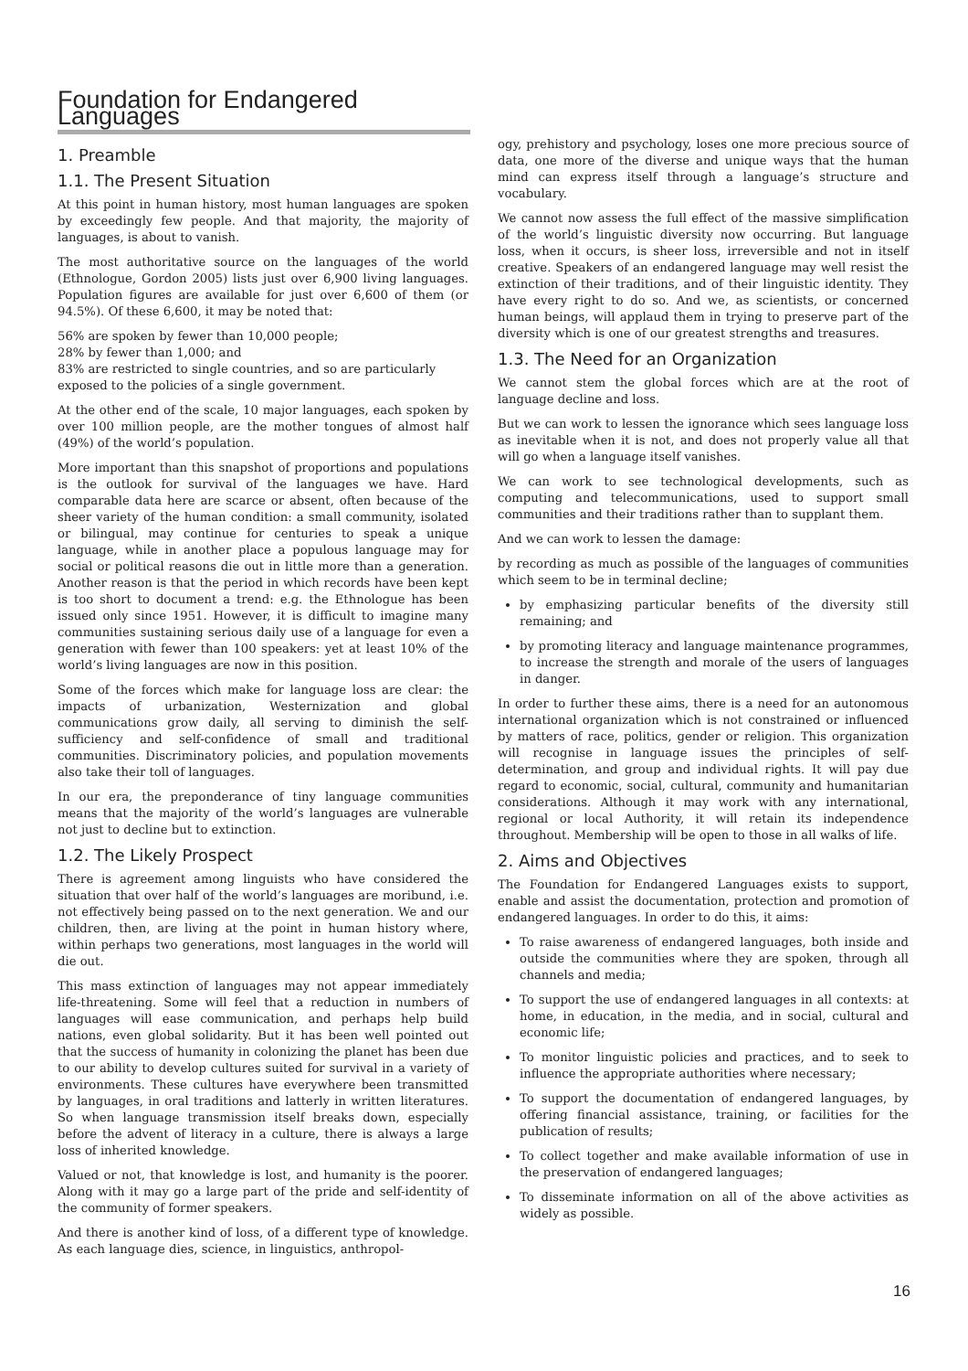Foundation for Endangered Languages
1. Preamble
1.1. The Present Situation
At this point in human history, most human languages are spoken by exceedingly few people. And that majority, the majority of languages, is about to vanish.
The most authoritative source on the languages of the world (Ethnologue, Gordon 2005) lists just over 6,900 living languages. Population figures are available for just over 6,600 of them (or 94.5%). Of these 6,600, it may be noted that:
56% are spoken by fewer than 10,000 people;
28% by fewer than 1,000; and
83% are restricted to single countries, and so are particularly exposed to the policies of a single government.
At the other end of the scale, 10 major languages, each spoken by over 100 million people, are the mother tongues of almost half (49%) of the world’s population.
More important than this snapshot of proportions and populations is the outlook for survival of the languages we have. Hard comparable data here are scarce or absent, often because of the sheer variety of the human condition: a small community, isolated or bilingual, may continue for centuries to speak a unique language, while in another place a populous language may for social or political reasons die out in little more than a generation. Another reason is that the period in which records have been kept is too short to document a trend: e.g. the Ethnologue has been issued only since 1951. However, it is difficult to imagine many communities sustaining serious daily use of a language for even a generation with fewer than 100 speakers: yet at least 10% of the world’s living languages are now in this position.
Some of the forces which make for language loss are clear: the impacts of urbanization, Westernization and global communications grow daily, all serving to diminish the self-sufficiency and self-confidence of small and traditional communities. Discriminatory policies, and population movements also take their toll of languages.
In our era, the preponderance of tiny language communities means that the majority of the world’s languages are vulnerable not just to decline but to extinction.
1.2. The Likely Prospect
There is agreement among linguists who have considered the situation that over half of the world’s languages are moribund, i.e. not effectively being passed on to the next generation. We and our children, then, are living at the point in human history where, within perhaps two generations, most languages in the world will die out.
This mass extinction of languages may not appear immediately life-threatening. Some will feel that a reduction in numbers of languages will ease communication, and perhaps help build nations, even global solidarity. But it has been well pointed out that the success of humanity in colonizing the planet has been due to our ability to develop cultures suited for survival in a variety of environments. These cultures have everywhere been transmitted by languages, in oral traditions and latterly in written literatures. So when language transmission itself breaks down, especially before the advent of literacy in a culture, there is always a large loss of inherited knowledge.
Valued or not, that knowledge is lost, and humanity is the poorer. Along with it may go a large part of the pride and self-identity of the community of former speakers.
And there is another kind of loss, of a different type of knowledge. As each language dies, science, in linguistics, anthropol-
ogy, prehistory and psychology, loses one more precious source of data, one more of the diverse and unique ways that the human mind can express itself through a language’s structure and vocabulary.
We cannot now assess the full effect of the massive simplification of the world’s linguistic diversity now occurring. But language loss, when it occurs, is sheer loss, irreversible and not in itself creative. Speakers of an endangered language may well resist the extinction of their traditions, and of their linguistic identity. They have every right to do so. And we, as scientists, or concerned human beings, will applaud them in trying to preserve part of the diversity which is one of our greatest strengths and treasures.
1.3. The Need for an Organization
We cannot stem the global forces which are at the root of language decline and loss.
But we can work to lessen the ignorance which sees language loss as inevitable when it is not, and does not properly value all that will go when a language itself vanishes.
We can work to see technological developments, such as computing and telecommunications, used to support small communities and their traditions rather than to supplant them.
And we can work to lessen the damage:
by recording as much as possible of the languages of communities which seem to be in terminal decline;
by emphasizing particular benefits of the diversity still remaining; and
by promoting literacy and language maintenance programmes, to increase the strength and morale of the users of languages in danger.
In order to further these aims, there is a need for an autonomous international organization which is not constrained or influenced by matters of race, politics, gender or religion. This organization will recognise in language issues the principles of self-determination, and group and individual rights. It will pay due regard to economic, social, cultural, community and humanitarian considerations. Although it may work with any international, regional or local Authority, it will retain its independence throughout. Membership will be open to those in all walks of life.
2. Aims and Objectives
The Foundation for Endangered Languages exists to support, enable and assist the documentation, protection and promotion of endangered languages. In order to do this, it aims:
To raise awareness of endangered languages, both inside and outside the communities where they are spoken, through all channels and media;
To support the use of endangered languages in all contexts: at home, in education, in the media, and in social, cultural and economic life;
To monitor linguistic policies and practices, and to seek to influence the appropriate authorities where necessary;
To support the documentation of endangered languages, by offering financial assistance, training, or facilities for the publication of results;
To collect together and make available information of use in the preservation of endangered languages;
To disseminate information on all of the above activities as widely as possible.
16